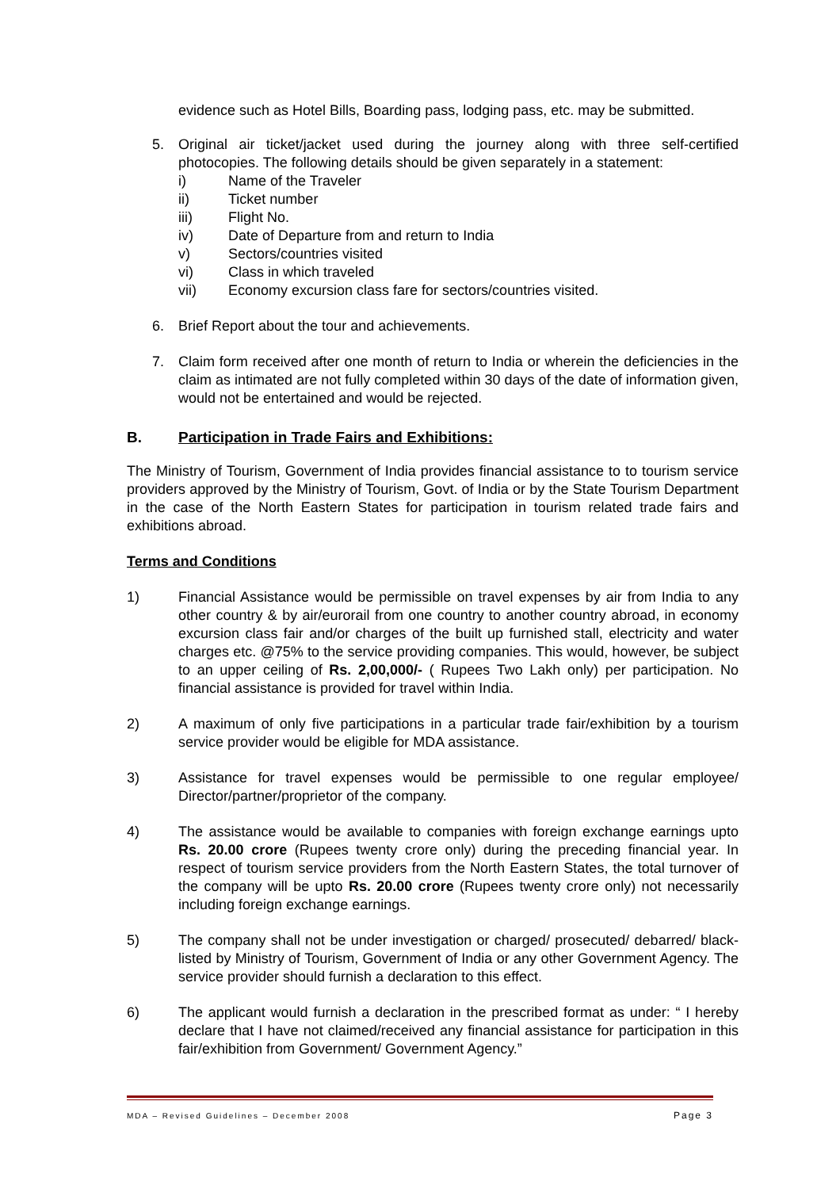evidence such as Hotel Bills, Boarding pass, lodging pass, etc. may be submitted.
5. Original air ticket/jacket used during the journey along with three self-certified photocopies. The following details should be given separately in a statement:
i) Name of the Traveler
ii) Ticket number
iii) Flight No.
iv) Date of Departure from and return to India
v) Sectors/countries visited
vi) Class in which traveled
vii) Economy excursion class fare for sectors/countries visited.
6. Brief Report about the tour and achievements.
7. Claim form received after one month of return to India or wherein the deficiencies in the claim as intimated are not fully completed within 30 days of the date of information given, would not be entertained and would be rejected.
B. Participation in Trade Fairs and Exhibitions:
The Ministry of Tourism, Government of India provides financial assistance to to tourism service providers approved by the Ministry of Tourism, Govt. of India or by the State Tourism Department in the case of the North Eastern States for participation in tourism related trade fairs and exhibitions abroad.
Terms and Conditions
1) Financial Assistance would be permissible on travel expenses by air from India to any other country & by air/eurorail from one country to another country abroad, in economy excursion class fair and/or charges of the built up furnished stall, electricity and water charges etc. @75% to the service providing companies. This would, however, be subject to an upper ceiling of Rs. 2,00,000/- ( Rupees Two Lakh only) per participation. No financial assistance is provided for travel within India.
2) A maximum of only five participations in a particular trade fair/exhibition by a tourism service provider would be eligible for MDA assistance.
3) Assistance for travel expenses would be permissible to one regular employee/ Director/partner/proprietor of the company.
4) The assistance would be available to companies with foreign exchange earnings upto Rs. 20.00 crore (Rupees twenty crore only) during the preceding financial year. In respect of tourism service providers from the North Eastern States, the total turnover of the company will be upto Rs. 20.00 crore (Rupees twenty crore only) not necessarily including foreign exchange earnings.
5) The company shall not be under investigation or charged/ prosecuted/ debarred/ black-listed by Ministry of Tourism, Government of India or any other Government Agency. The service provider should furnish a declaration to this effect.
6) The applicant would furnish a declaration in the prescribed format as under: “ I hereby declare that I have not claimed/received any financial assistance for participation in this fair/exhibition from Government/ Government Agency.”
MDA – Revised Guidelines – December 2008 Page 3